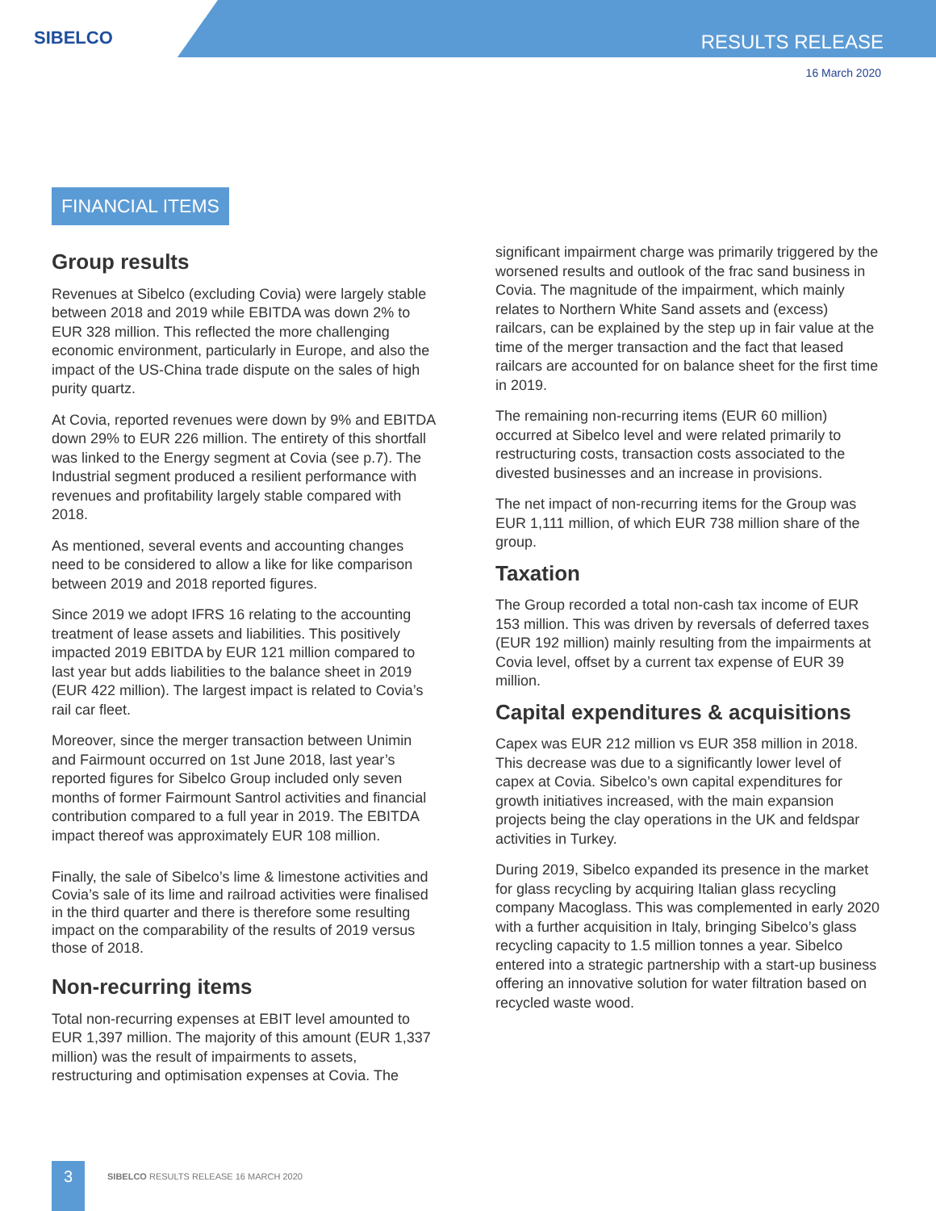SIBELCO RESULTS RELEASE
16 March 2020
FINANCIAL ITEMS
Group results
Revenues at Sibelco (excluding Covia) were largely stable between 2018 and 2019 while EBITDA was down 2% to EUR 328 million. This reflected the more challenging economic environment, particularly in Europe, and also the impact of the US-China trade dispute on the sales of high purity quartz.
At Covia, reported revenues were down by 9% and EBITDA down 29% to EUR 226 million. The entirety of this shortfall was linked to the Energy segment at Covia (see p.7). The Industrial segment produced a resilient performance with revenues and profitability largely stable compared with 2018.
As mentioned, several events and accounting changes need to be considered to allow a like for like comparison between 2019 and 2018 reported figures.
Since 2019 we adopt IFRS 16 relating to the accounting treatment of lease assets and liabilities. This positively impacted 2019 EBITDA by EUR 121 million compared to last year but adds liabilities to the balance sheet in 2019 (EUR 422 million). The largest impact is related to Covia’s rail car fleet.
Moreover, since the merger transaction between Unimin and Fairmount occurred on 1st June 2018, last year’s reported figures for Sibelco Group included only seven months of former Fairmount Santrol activities and financial contribution compared to a full year in 2019. The EBITDA impact thereof was approximately EUR 108 million.
Finally, the sale of Sibelco’s lime & limestone activities and Covia’s sale of its lime and railroad activities were finalised in the third quarter and there is therefore some resulting impact on the comparability of the results of 2019 versus those of 2018.
Non-recurring items
Total non-recurring expenses at EBIT level amounted to EUR 1,397 million. The majority of this amount (EUR 1,337 million) was the result of impairments to assets, restructuring and optimisation expenses at Covia. The
significant impairment charge was primarily triggered by the worsened results and outlook of the frac sand business in Covia. The magnitude of the impairment, which mainly relates to Northern White Sand assets and (excess) railcars, can be explained by the step up in fair value at the time of the merger transaction and the fact that leased railcars are accounted for on balance sheet for the first time in 2019.
The remaining non-recurring items (EUR 60 million) occurred at Sibelco level and were related primarily to restructuring costs, transaction costs associated to the divested businesses and an increase in provisions.
The net impact of non-recurring items for the Group was EUR 1,111 million, of which EUR 738 million share of the group.
Taxation
The Group recorded a total non-cash tax income of EUR 153 million. This was driven by reversals of deferred taxes (EUR 192 million) mainly resulting from the impairments at Covia level, offset by a current tax expense of EUR 39 million.
Capital expenditures & acquisitions
Capex was EUR 212 million vs EUR 358 million in 2018. This decrease was due to a significantly lower level of capex at Covia. Sibelco’s own capital expenditures for growth initiatives increased, with the main expansion projects being the clay operations in the UK and feldspar activities in Turkey.
During 2019, Sibelco expanded its presence in the market for glass recycling by acquiring Italian glass recycling company Macoglass. This was complemented in early 2020 with a further acquisition in Italy, bringing Sibelco’s glass recycling capacity to 1.5 million tonnes a year. Sibelco entered into a strategic partnership with a start-up business offering an innovative solution for water filtration based on recycled waste wood.
3
SIBELCO RESULTS RELEASE 16 MARCH 2020